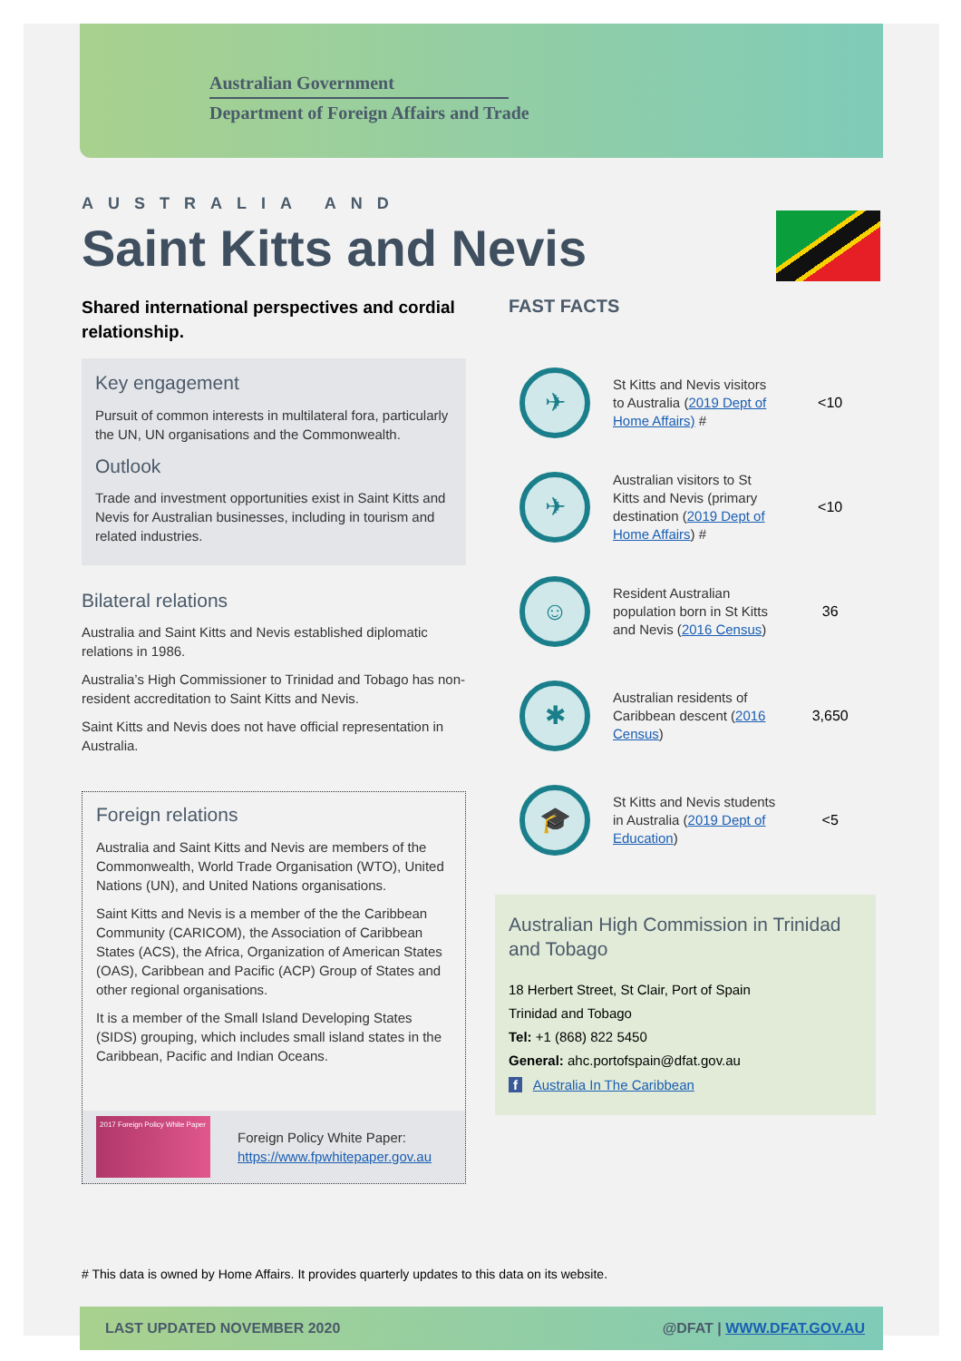Australian Government
Department of Foreign Affairs and Trade
AUSTRALIA AND
Saint Kitts and Nevis
Shared international perspectives and cordial relationship.
Key engagement
Pursuit of common interests in multilateral fora, particularly the UN, UN organisations and the Commonwealth.
Outlook
Trade and investment opportunities exist in Saint Kitts and Nevis for Australian businesses, including in tourism and related industries.
Bilateral relations
Australia and Saint Kitts and Nevis established diplomatic relations in 1986.
Australia’s High Commissioner to Trinidad and Tobago has non-resident accreditation to Saint Kitts and Nevis.
Saint Kitts and Nevis does not have official representation in Australia.
Foreign relations
Australia and Saint Kitts and Nevis are members of the Commonwealth, World Trade Organisation (WTO), United Nations (UN), and United Nations organisations.
Saint Kitts and Nevis is a member of the the Caribbean Community (CARICOM), the Association of Caribbean States (ACS), the Africa, Organization of American States (OAS), Caribbean and Pacific (ACP) Group of States and other regional organisations.
It is a member of the Small Island Developing States (SIDS) grouping, which includes small island states in the Caribbean, Pacific and Indian Oceans.
2017 Foreign Policy White Paper
Foreign Policy White Paper:
https://www.fpwhitepaper.gov.au
FAST FACTS
✈
St Kitts and Nevis visitors to Australia (2019 Dept of Home Affairs) #
<10
✈
Australian visitors to St Kitts and Nevis (primary destination (2019 Dept of Home Affairs) #
<10
☺
Resident Australian population born in St Kitts and Nevis (2016 Census)
36
✱
Australian residents of Caribbean descent (2016 Census)
3,650
🎓
St Kitts and Nevis students in Australia (2019 Dept of Education)
<5
Australian High Commission in Trinidad and Tobago
18 Herbert Street, St Clair, Port of Spain
Trinidad and Tobago
Tel: +1 (868) 822 5450
General: ahc.portofspain@dfat.gov.au
f Australia In The Caribbean
# This data is owned by Home Affairs. It provides quarterly updates to this data on its website.
LAST UPDATED NOVEMBER 2020 @DFAT | WWW.DFAT.GOV.AU